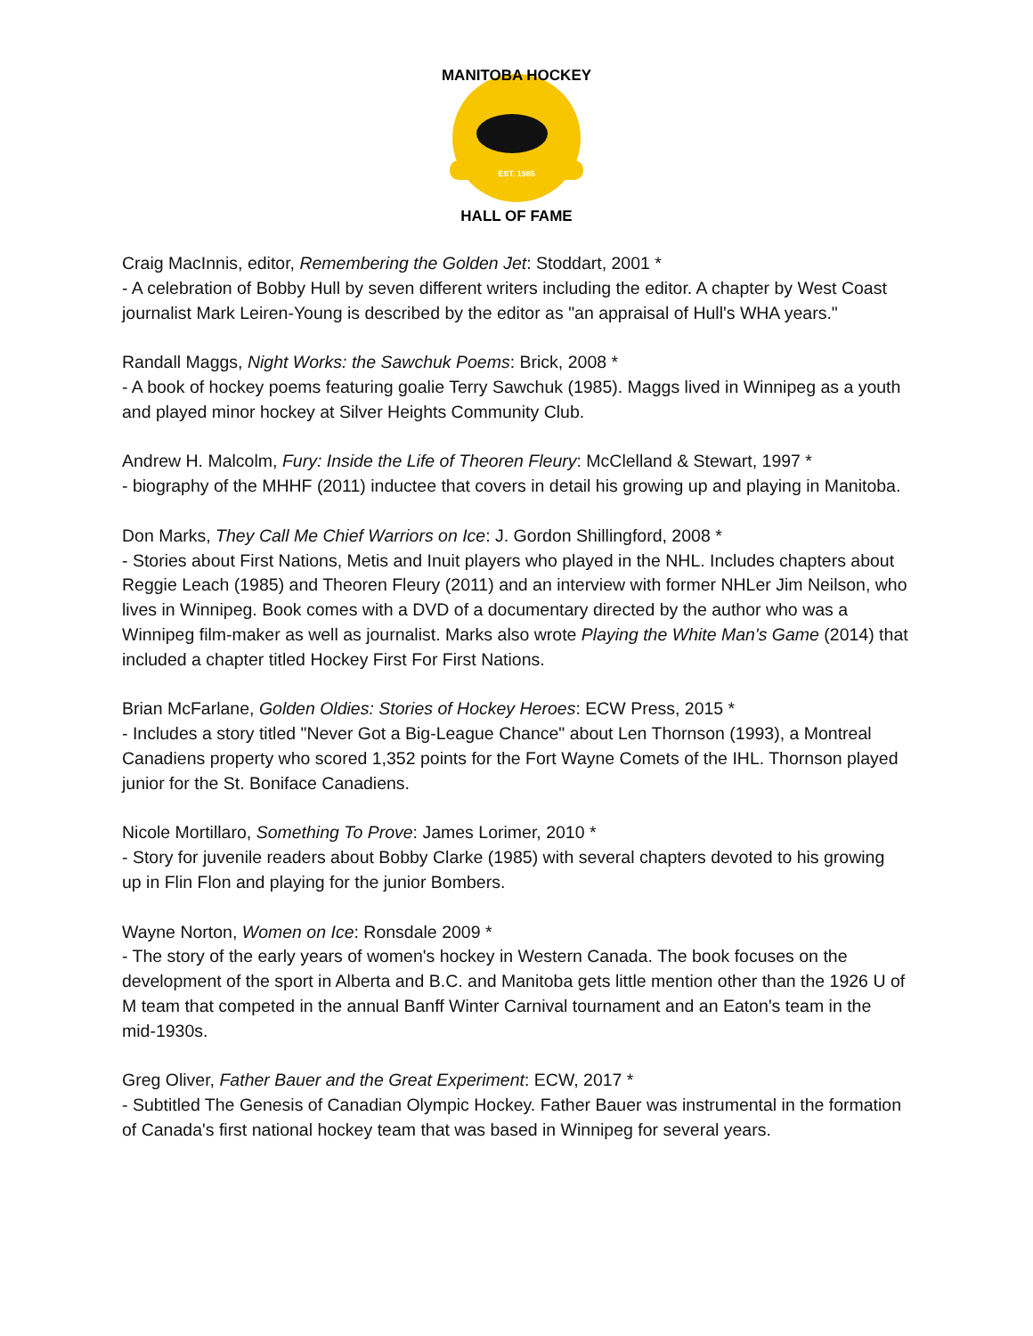EST. 1985
MANITOBA HOCKEY
HALL OF FAME
Craig MacInnis, editor, Remembering the Golden Jet: Stoddart, 2001 *
- A celebration of Bobby Hull by seven different writers including the editor. A chapter by West Coast journalist Mark Leiren-Young is described by the editor as "an appraisal of Hull's WHA years."
Randall Maggs, Night Works: the Sawchuk Poems: Brick, 2008 *
- A book of hockey poems featuring goalie Terry Sawchuk (1985). Maggs lived in Winnipeg as a youth and played minor hockey at Silver Heights Community Club.
Andrew H. Malcolm, Fury: Inside the Life of Theoren Fleury: McClelland & Stewart, 1997 *
- biography of the MHHF (2011) inductee that covers in detail his growing up and playing in Manitoba.
Don Marks, They Call Me Chief Warriors on Ice: J. Gordon Shillingford, 2008 *
- Stories about First Nations, Metis and Inuit players who played in the NHL. Includes chapters about Reggie Leach (1985) and Theoren Fleury (2011) and an interview with former NHLer Jim Neilson, who lives in Winnipeg. Book comes with a DVD of a documentary directed by the author who was a Winnipeg film-maker as well as journalist. Marks also wrote Playing the White Man's Game (2014) that included a chapter titled Hockey First For First Nations.
Brian McFarlane, Golden Oldies: Stories of Hockey Heroes: ECW Press, 2015 *
- Includes a story titled "Never Got a Big-League Chance" about Len Thornson (1993), a Montreal Canadiens property who scored 1,352 points for the Fort Wayne Comets of the IHL. Thornson played junior for the St. Boniface Canadiens.
Nicole Mortillaro, Something To Prove: James Lorimer, 2010 *
- Story for juvenile readers about Bobby Clarke (1985) with several chapters devoted to his growing up in Flin Flon and playing for the junior Bombers.
Wayne Norton, Women on Ice: Ronsdale 2009 *
- The story of the early years of women's hockey in Western Canada. The book focuses on the development of the sport in Alberta and B.C. and Manitoba gets little mention other than the 1926 U of M team that competed in the annual Banff Winter Carnival tournament and an Eaton's team in the mid-1930s.
Greg Oliver, Father Bauer and the Great Experiment: ECW, 2017 *
- Subtitled The Genesis of Canadian Olympic Hockey. Father Bauer was instrumental in the formation of Canada's first national hockey team that was based in Winnipeg for several years.